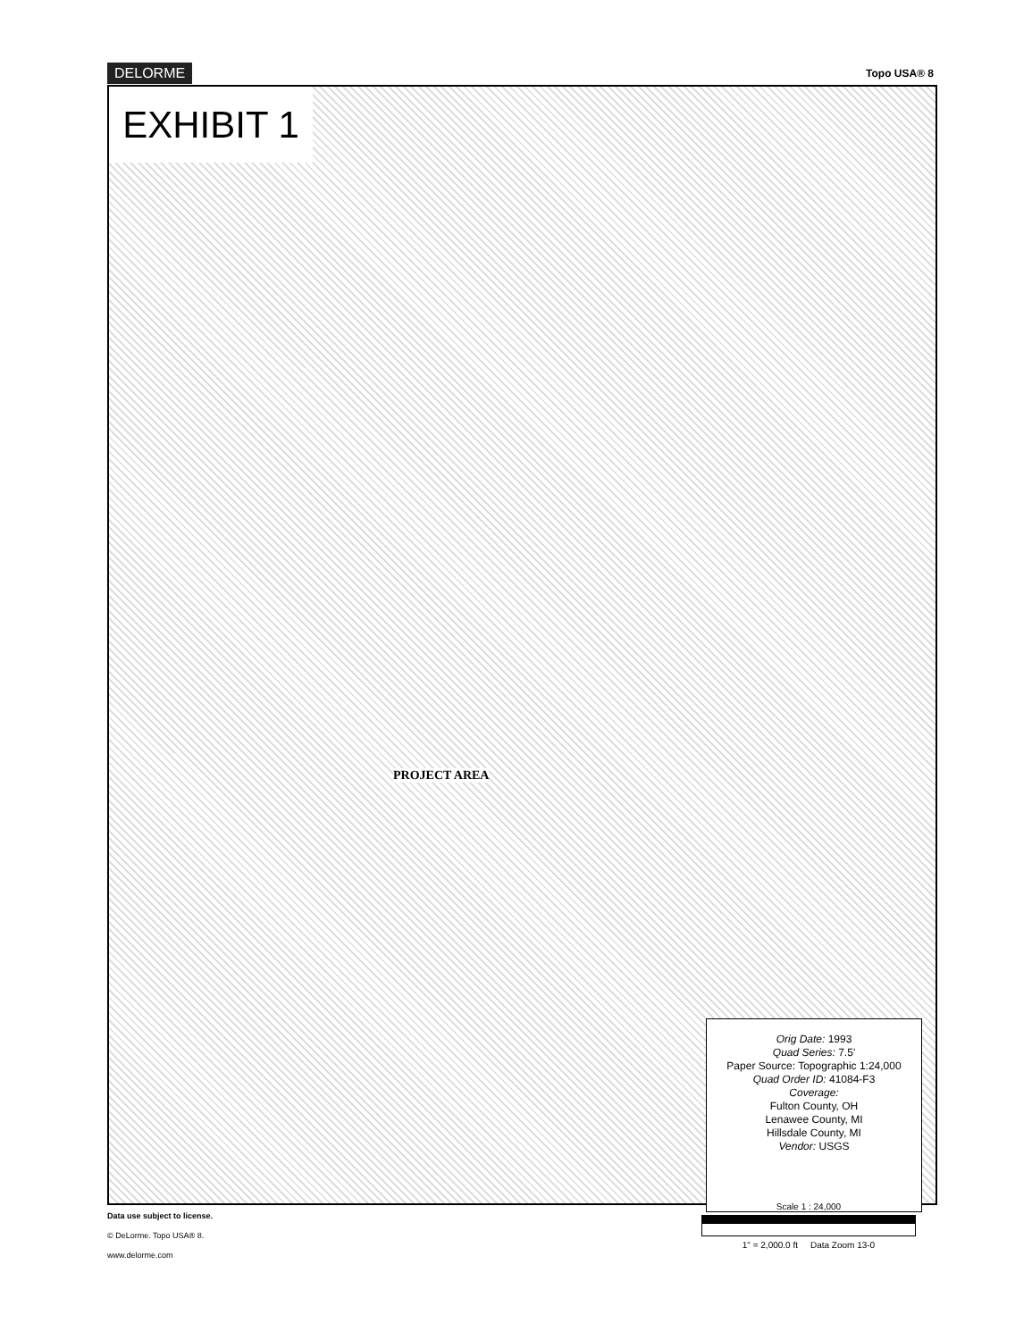DELORME Topo USA® 8
EXHIBIT 1
PROJECT AREA
Orig Date: 1993
Quad Series: 7.5'
Paper Source: Topographic 1:24,000
Quad Order ID: 41084-F3
Coverage:
Fulton County, OH
Lenawee County, MI
Hillsdale County, MI
Vendor: USGS
Data use subject to license.
© DeLorme. Topo USA® 8.
www.delorme.com
Scale 1 : 24,000
1" = 2,000.0 ft Data Zoom 13-0